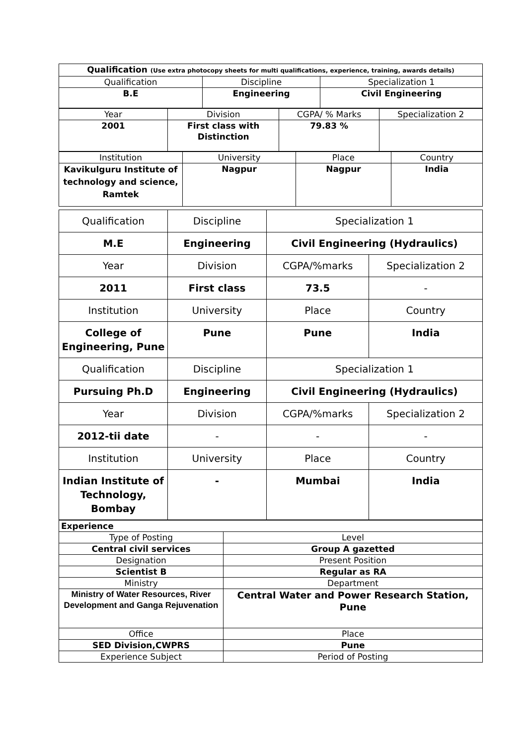| Qualification (Use extra photocopy sheets for multi qualifications, experience, training, awards details) | | |
| Qualification | Discipline | Specialization 1 |
| B.E | Engineering | Civil Engineering |
| Year | Division | CGPA/ % Marks | Specialization 2 |
| 2001 | First class with Distinction | 79.83 % | |
| Institution | University | Place | Country |
| Kavikulguru Institute of technology and science, Ramtek | Nagpur | Nagpur | India |
| Qualification | Discipline | Specialization 1 | |
| M.E | Engineering | Civil Engineering (Hydraulics) | |
| Year | Division | CGPA/%marks | Specialization 2 |
| 2011 | First class | 73.5 | - |
| Institution | University | Place | Country |
| College of Engineering, Pune | Pune | Pune | India |
| Qualification | Discipline | Specialization 1 | |
| Pursuing Ph.D | Engineering | Civil Engineering (Hydraulics) | |
| Year | Division | CGPA/%marks | Specialization 2 |
| 2012-tii date | - | - | - |
| Institution | University | Place | Country |
| Indian Institute of Technology, Bombay | - | Mumbai | India |
| Experience | |
| Type of Posting | Level |
| Central civil services | Group A gazetted |
| Designation | Present Position |
| Scientist B | Regular as RA |
| Ministry | Department |
| Ministry of Water Resources, River Development and Ganga Rejuvenation | Central Water and Power Research Station, Pune |
| Office | Place |
| SED Division,CWPRS | Pune |
| Experience Subject | Period of Posting |